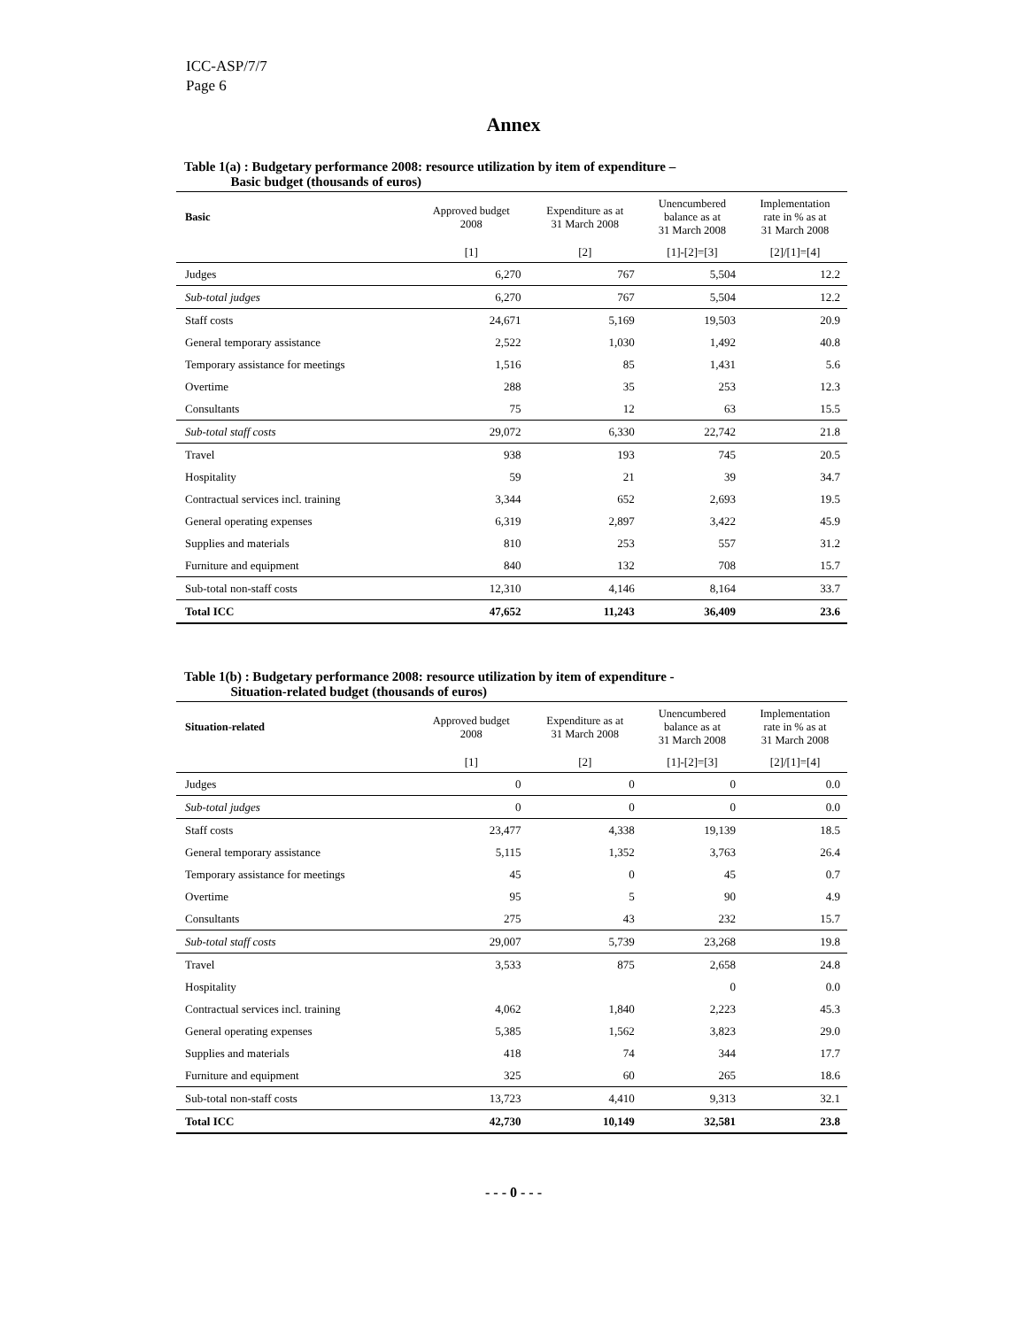ICC-ASP/7/7
Page 6
Annex
Table 1(a) : Budgetary performance 2008: resource utilization by item of expenditure –
Basic budget (thousands of euros)
| Basic | Approved budget 2008 | Expenditure as at 31 March 2008 | Unencumbered balance as at 31 March 2008 | Implementation rate in % as at 31 March 2008 |
| --- | --- | --- | --- | --- |
| | [1] | [2] | [1]-[2]=[3] | [2]/[1]=[4] |
| Judges | 6,270 | 767 | 5,504 | 12.2 |
| Sub-total judges | 6,270 | 767 | 5,504 | 12.2 |
| Staff costs | 24,671 | 5,169 | 19,503 | 20.9 |
| General temporary assistance | 2,522 | 1,030 | 1,492 | 40.8 |
| Temporary assistance for meetings | 1,516 | 85 | 1,431 | 5.6 |
| Overtime | 288 | 35 | 253 | 12.3 |
| Consultants | 75 | 12 | 63 | 15.5 |
| Sub-total staff costs | 29,072 | 6,330 | 22,742 | 21.8 |
| Travel | 938 | 193 | 745 | 20.5 |
| Hospitality | 59 | 21 | 39 | 34.7 |
| Contractual services incl. training | 3,344 | 652 | 2,693 | 19.5 |
| General operating expenses | 6,319 | 2,897 | 3,422 | 45.9 |
| Supplies and materials | 810 | 253 | 557 | 31.2 |
| Furniture and equipment | 840 | 132 | 708 | 15.7 |
| Sub-total non-staff costs | 12,310 | 4,146 | 8,164 | 33.7 |
| Total ICC | 47,652 | 11,243 | 36,409 | 23.6 |
Table 1(b) : Budgetary performance 2008: resource utilization by item of expenditure -
Situation-related budget (thousands of euros)
| Situation-related | Approved budget 2008 | Expenditure as at 31 March 2008 | Unencumbered balance as at 31 March 2008 | Implementation rate in % as at 31 March 2008 |
| --- | --- | --- | --- | --- |
| | [1] | [2] | [1]-[2]=[3] | [2]/[1]=[4] |
| Judges | 0 | 0 | 0 | 0.0 |
| Sub-total judges | 0 | 0 | 0 | 0.0 |
| Staff costs | 23,477 | 4,338 | 19,139 | 18.5 |
| General temporary assistance | 5,115 | 1,352 | 3,763 | 26.4 |
| Temporary assistance for meetings | 45 | 0 | 45 | 0.7 |
| Overtime | 95 | 5 | 90 | 4.9 |
| Consultants | 275 | 43 | 232 | 15.7 |
| Sub-total staff costs | 29,007 | 5,739 | 23,268 | 19.8 |
| Travel | 3,533 | 875 | 2,658 | 24.8 |
| Hospitality | | | 0 | 0.0 |
| Contractual services incl. training | 4,062 | 1,840 | 2,223 | 45.3 |
| General operating expenses | 5,385 | 1,562 | 3,823 | 29.0 |
| Supplies and materials | 418 | 74 | 344 | 17.7 |
| Furniture and equipment | 325 | 60 | 265 | 18.6 |
| Sub-total non-staff costs | 13,723 | 4,410 | 9,313 | 32.1 |
| Total ICC | 42,730 | 10,149 | 32,581 | 23.8 |
- - - 0 - - -